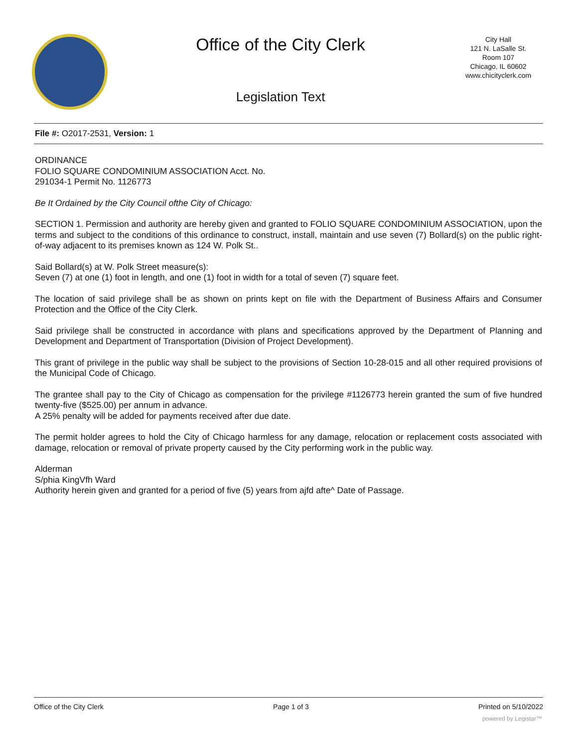Office of the City Clerk
Legislation Text
City Hall
121 N. LaSalle St.
Room 107
Chicago, IL 60602
www.chicityclerk.com
File #: O2017-2531, Version: 1
ORDINANCE
FOLIO SQUARE CONDOMINIUM ASSOCIATION Acct. No.
291034-1 Permit No. 1126773
Be It Ordained by the City Council ofthe City of Chicago:
SECTION 1. Permission and authority are hereby given and granted to FOLIO SQUARE CONDOMINIUM ASSOCIATION, upon the terms and subject to the conditions of this ordinance to construct, install, maintain and use seven (7) Bollard(s) on the public right-of-way adjacent to its premises known as 124 W. Polk St..
Said Bollard(s) at W. Polk Street measure(s):
Seven (7) at one (1) foot in length, and one (1) foot in width for a total of seven (7) square feet.
The location of said privilege shall be as shown on prints kept on file with the Department of Business Affairs and Consumer Protection and the Office of the City Clerk.
Said privilege shall be constructed in accordance with plans and specifications approved by the Department of Planning and Development and Department of Transportation (Division of Project Development).
This grant of privilege in the public way shall be subject to the provisions of Section 10-28-015 and all other required provisions of the Municipal Code of Chicago.
The grantee shall pay to the City of Chicago as compensation for the privilege #1126773 herein granted the sum of five hundred twenty-five ($525.00) per annum in advance.
A 25% penalty will be added for payments received after due date.
The permit holder agrees to hold the City of Chicago harmless for any damage, relocation or replacement costs associated with damage, relocation or removal of private property caused by the City performing work in the public way.
Alderman
S/phia KingVfh Ward
Authority herein given and granted for a period of five (5) years from ajfd afte^ Date of Passage.
Office of the City Clerk Page 1 of 3 Printed on 5/10/2022
powered by Legistar™